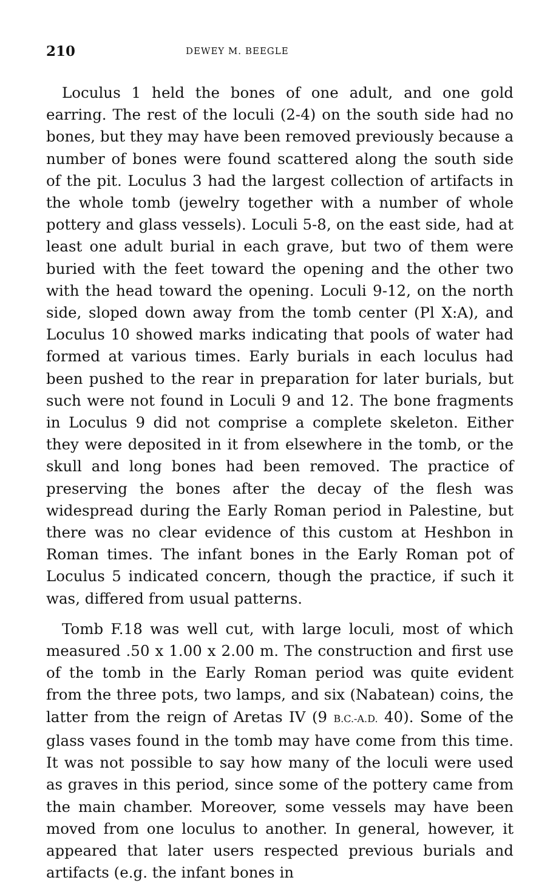210 DEWEY M. BEEGLE
Loculus 1 held the bones of one adult, and one gold earring. The rest of the loculi (2-4) on the south side had no bones, but they may have been removed previously because a number of bones were found scattered along the south side of the pit. Loculus 3 had the largest collection of artifacts in the whole tomb (jewelry together with a number of whole pottery and glass vessels). Loculi 5-8, on the east side, had at least one adult burial in each grave, but two of them were buried with the feet toward the opening and the other two with the head toward the opening. Loculi 9-12, on the north side, sloped down away from the tomb center (Pl X:A), and Loculus 10 showed marks indicating that pools of water had formed at various times. Early burials in each loculus had been pushed to the rear in preparation for later burials, but such were not found in Loculi 9 and 12. The bone fragments in Loculus 9 did not comprise a complete skeleton. Either they were deposited in it from elsewhere in the tomb, or the skull and long bones had been removed. The practice of preserving the bones after the decay of the flesh was widespread during the Early Roman period in Palestine, but there was no clear evidence of this custom at Heshbon in Roman times. The infant bones in the Early Roman pot of Loculus 5 indicated concern, though the practice, if such it was, differed from usual patterns.
Tomb F.18 was well cut, with large loculi, most of which measured .50 x 1.00 x 2.00 m. The construction and first use of the tomb in the Early Roman period was quite evident from the three pots, two lamps, and six (Nabatean) coins, the latter from the reign of Aretas IV (9 B.C.-A.D. 40). Some of the glass vases found in the tomb may have come from this time. It was not possible to say how many of the loculi were used as graves in this period, since some of the pottery came from the main chamber. Moreover, some vessels may have been moved from one loculus to another. In general, however, it appeared that later users respected previous burials and artifacts (e.g. the infant bones in